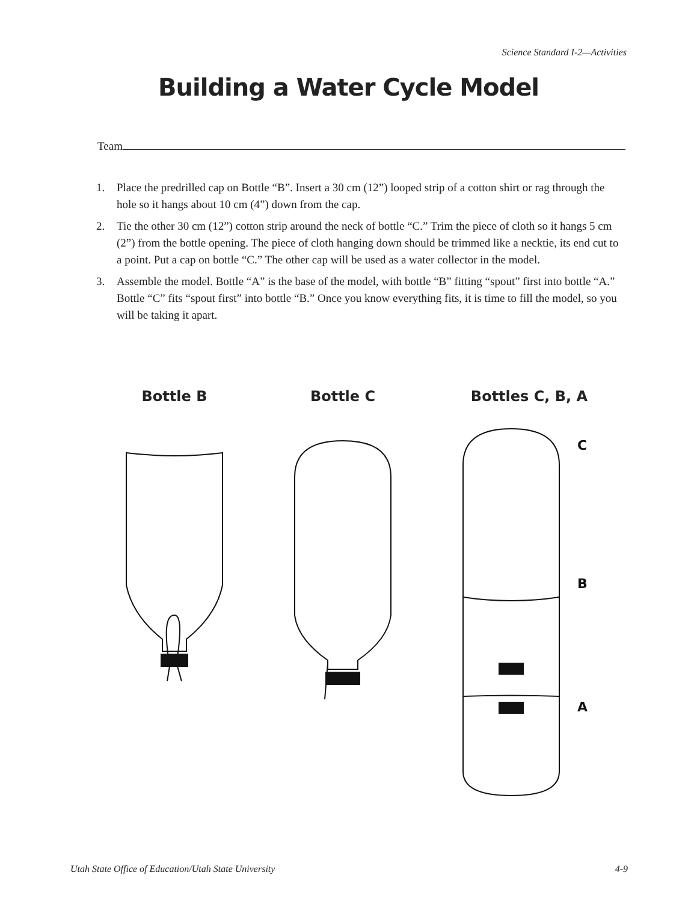Science Standard I-2—Activities
Building a Water Cycle Model
Team
1. Place the predrilled cap on Bottle “B”. Insert a 30 cm (12”) looped strip of a cotton shirt or rag through the hole so it hangs about 10 cm (4”) down from the cap.
2. Tie the other 30 cm (12”) cotton strip around the neck of bottle “C.” Trim the piece of cloth so it hangs 5 cm (2”) from the bottle opening. The piece of cloth hanging down should be trimmed like a necktie, its end cut to a point. Put a cap on bottle “C.” The other cap will be used as a water collector in the model.
3. Assemble the model. Bottle “A” is the base of the model, with bottle “B” fitting “spout” first into bottle “A.” Bottle “C” fits “spout first” into bottle “B.” Once you know everything fits, it is time to fill the model, so you will be taking it apart.
Bottle B Bottle C Bottles C, B, A
C
B
A
Utah State Office of Education/Utah State University 4-9